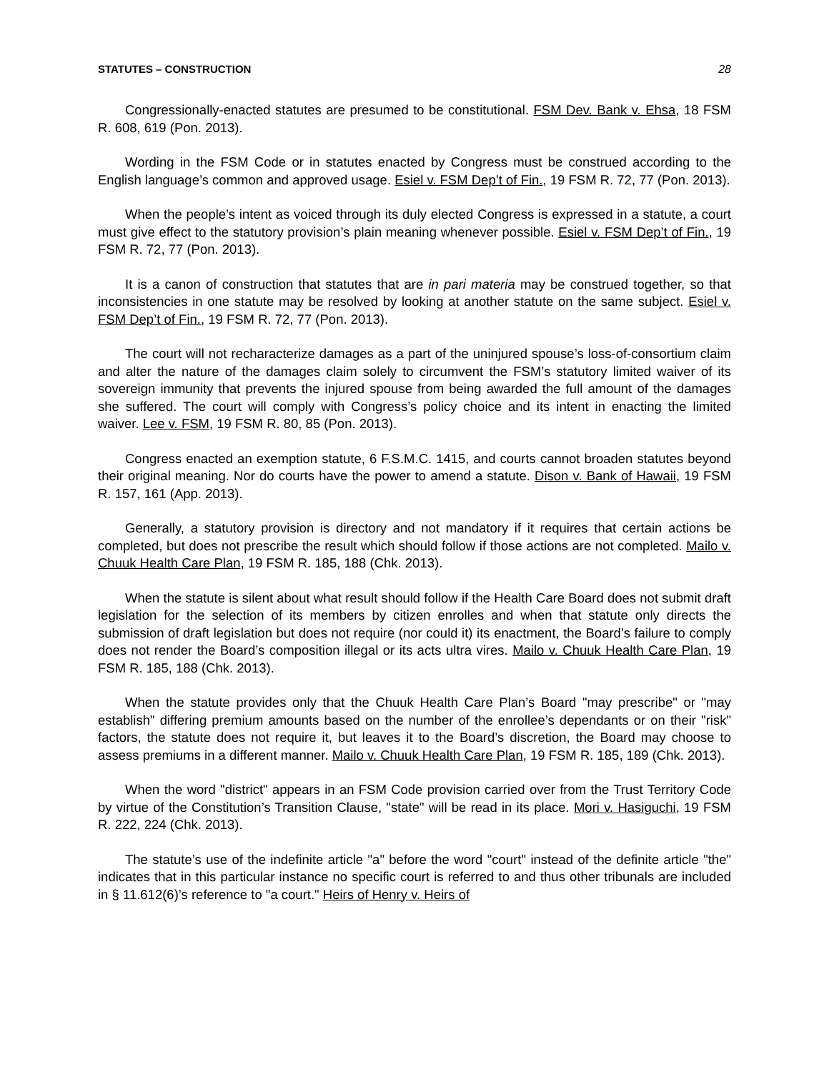STATUTES – CONSTRUCTION 28
Congressionally-enacted statutes are presumed to be constitutional. FSM Dev. Bank v. Ehsa, 18 FSM R. 608, 619 (Pon. 2013).
Wording in the FSM Code or in statutes enacted by Congress must be construed according to the English language’s common and approved usage. Esiel v. FSM Dep’t of Fin., 19 FSM R. 72, 77 (Pon. 2013).
When the people’s intent as voiced through its duly elected Congress is expressed in a statute, a court must give effect to the statutory provision’s plain meaning whenever possible. Esiel v. FSM Dep’t of Fin., 19 FSM R. 72, 77 (Pon. 2013).
It is a canon of construction that statutes that are in pari materia may be construed together, so that inconsistencies in one statute may be resolved by looking at another statute on the same subject. Esiel v. FSM Dep’t of Fin., 19 FSM R. 72, 77 (Pon. 2013).
The court will not recharacterize damages as a part of the uninjured spouse’s loss-of-consortium claim and alter the nature of the damages claim solely to circumvent the FSM’s statutory limited waiver of its sovereign immunity that prevents the injured spouse from being awarded the full amount of the damages she suffered. The court will comply with Congress’s policy choice and its intent in enacting the limited waiver. Lee v. FSM, 19 FSM R. 80, 85 (Pon. 2013).
Congress enacted an exemption statute, 6 F.S.M.C. 1415, and courts cannot broaden statutes beyond their original meaning. Nor do courts have the power to amend a statute. Dison v. Bank of Hawaii, 19 FSM R. 157, 161 (App. 2013).
Generally, a statutory provision is directory and not mandatory if it requires that certain actions be completed, but does not prescribe the result which should follow if those actions are not completed. Mailo v. Chuuk Health Care Plan, 19 FSM R. 185, 188 (Chk. 2013).
When the statute is silent about what result should follow if the Health Care Board does not submit draft legislation for the selection of its members by citizen enrolles and when that statute only directs the submission of draft legislation but does not require (nor could it) its enactment, the Board’s failure to comply does not render the Board’s composition illegal or its acts ultra vires. Mailo v. Chuuk Health Care Plan, 19 FSM R. 185, 188 (Chk. 2013).
When the statute provides only that the Chuuk Health Care Plan’s Board "may prescribe" or "may establish" differing premium amounts based on the number of the enrollee’s dependants or on their "risk" factors, the statute does not require it, but leaves it to the Board’s discretion, the Board may choose to assess premiums in a different manner. Mailo v. Chuuk Health Care Plan, 19 FSM R. 185, 189 (Chk. 2013).
When the word "district" appears in an FSM Code provision carried over from the Trust Territory Code by virtue of the Constitution’s Transition Clause, "state" will be read in its place. Mori v. Hasiguchi, 19 FSM R. 222, 224 (Chk. 2013).
The statute’s use of the indefinite article "a" before the word "court" instead of the definite article "the" indicates that in this particular instance no specific court is referred to and thus other tribunals are included in § 11.612(6)’s reference to "a court." Heirs of Henry v. Heirs of